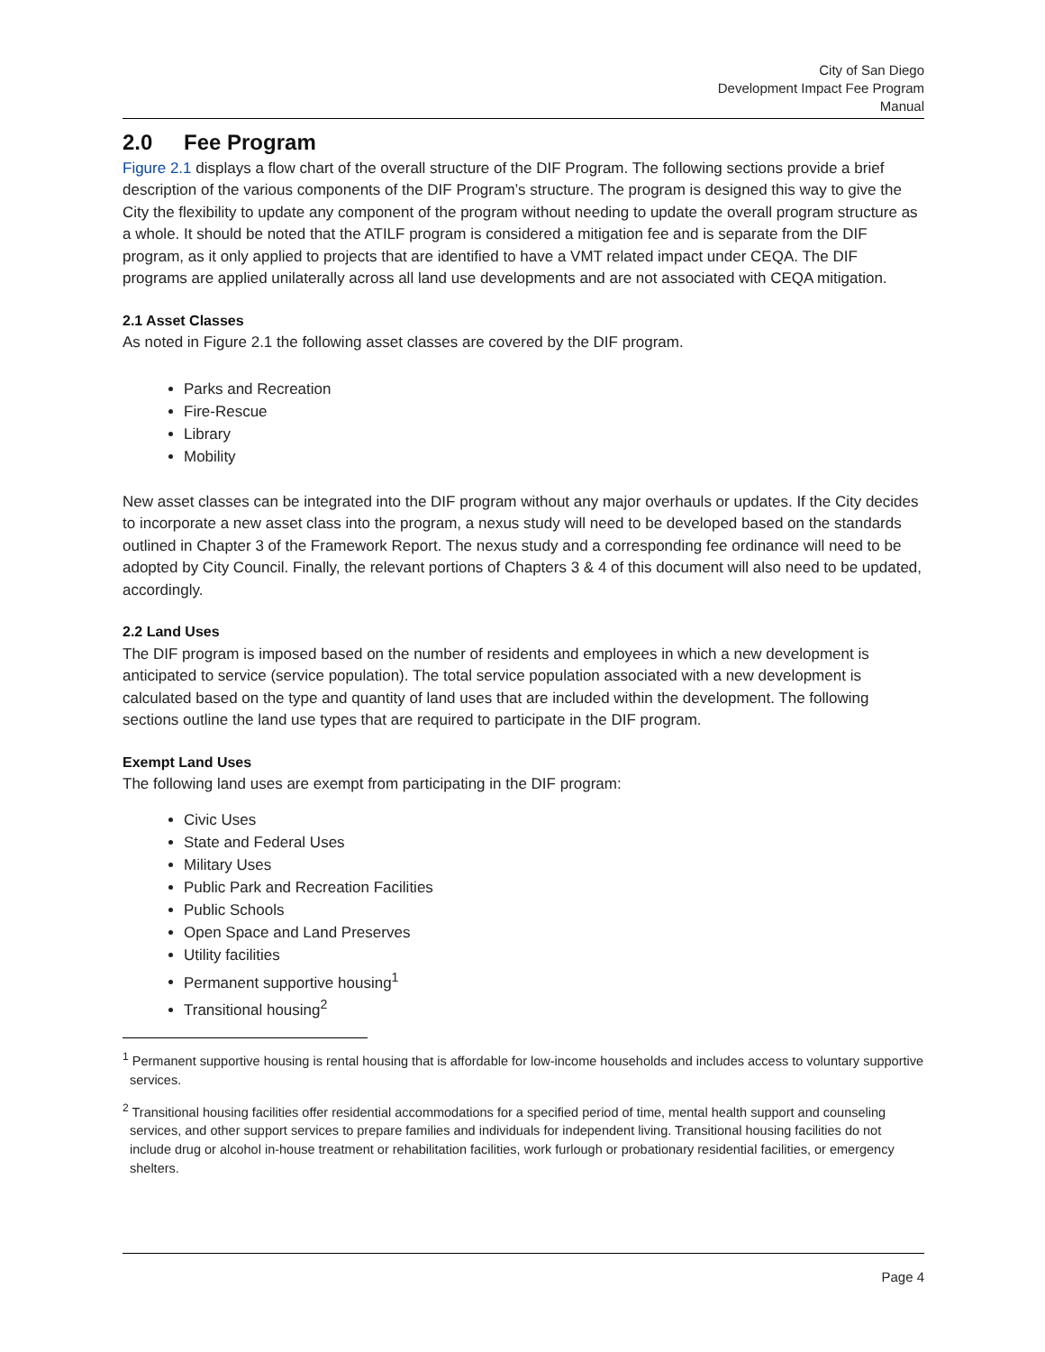City of San Diego
Development Impact Fee Program
Manual
2.0 Fee Program
Figure 2.1 displays a flow chart of the overall structure of the DIF Program. The following sections provide a brief description of the various components of the DIF Program’s structure. The program is designed this way to give the City the flexibility to update any component of the program without needing to update the overall program structure as a whole. It should be noted that the ATILF program is considered a mitigation fee and is separate from the DIF program, as it only applied to projects that are identified to have a VMT related impact under CEQA. The DIF programs are applied unilaterally across all land use developments and are not associated with CEQA mitigation.
2.1 Asset Classes
As noted in Figure 2.1 the following asset classes are covered by the DIF program.
Parks and Recreation
Fire-Rescue
Library
Mobility
New asset classes can be integrated into the DIF program without any major overhauls or updates. If the City decides to incorporate a new asset class into the program, a nexus study will need to be developed based on the standards outlined in Chapter 3 of the Framework Report. The nexus study and a corresponding fee ordinance will need to be adopted by City Council. Finally, the relevant portions of Chapters 3 & 4 of this document will also need to be updated, accordingly.
2.2 Land Uses
The DIF program is imposed based on the number of residents and employees in which a new development is anticipated to service (service population). The total service population associated with a new development is calculated based on the type and quantity of land uses that are included within the development. The following sections outline the land use types that are required to participate in the DIF program.
Exempt Land Uses
The following land uses are exempt from participating in the DIF program:
Civic Uses
State and Federal Uses
Military Uses
Public Park and Recreation Facilities
Public Schools
Open Space and Land Preserves
Utility facilities
Permanent supportive housing<sup>1</sup>
Transitional housing<sup>2</sup>
<sup>1</sup> Permanent supportive housing is rental housing that is affordable for low-income households and includes access to voluntary supportive services.
<sup>2</sup> Transitional housing facilities offer residential accommodations for a specified period of time, mental health support and counseling services, and other support services to prepare families and individuals for independent living. Transitional housing facilities do not include drug or alcohol in-house treatment or rehabilitation facilities, work furlough or probationary residential facilities, or emergency shelters.
Page 4